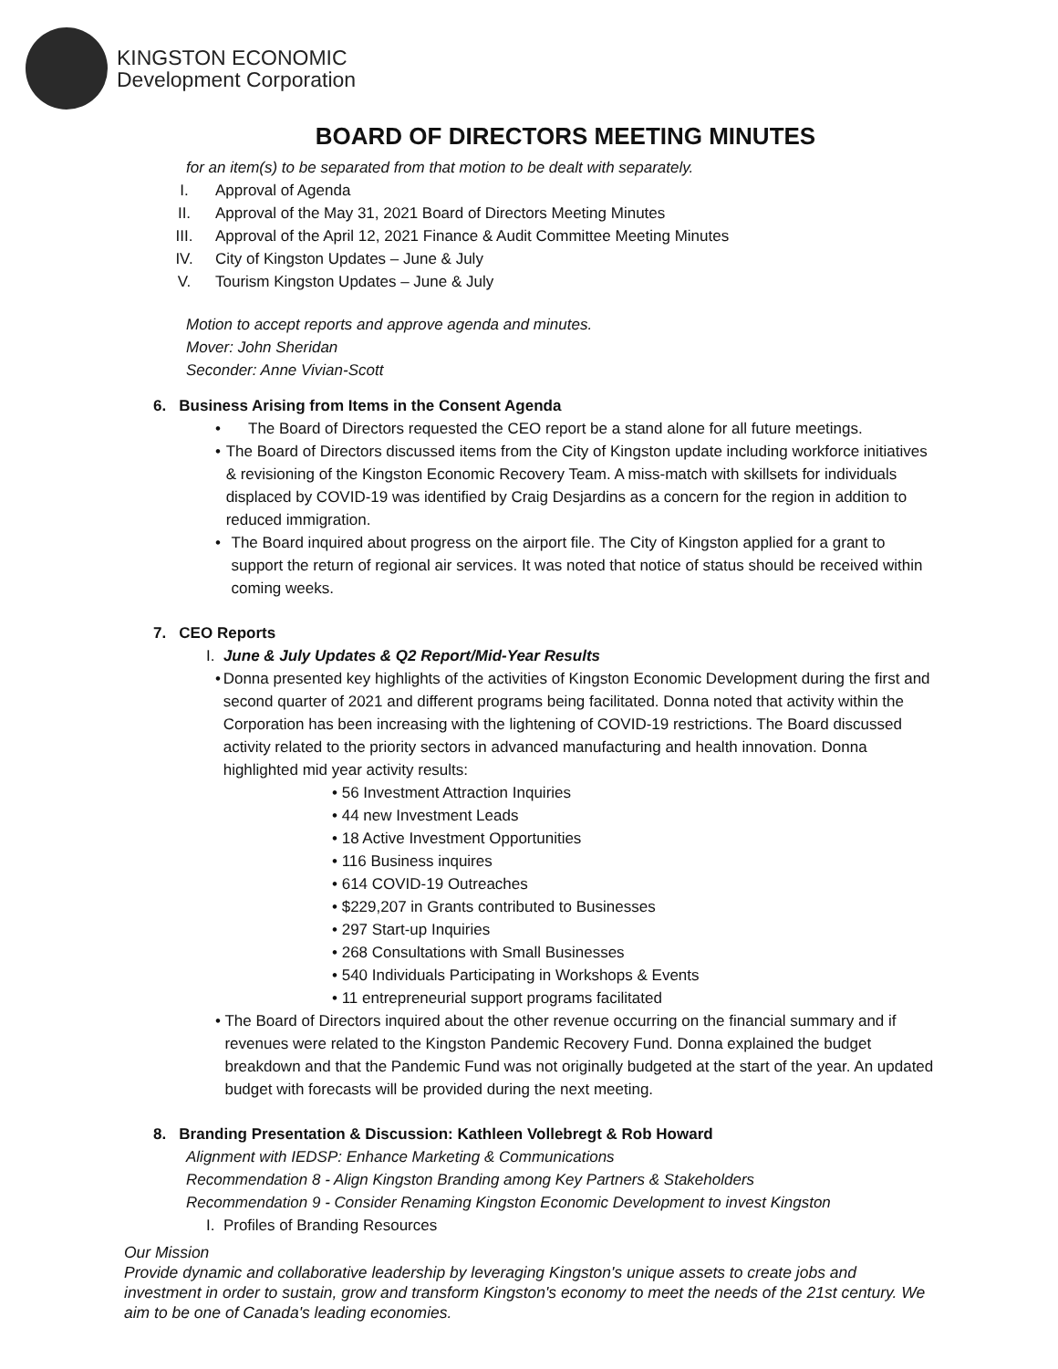KINGSTON ECONOMIC
Development Corporation
BOARD OF DIRECTORS MEETING MINUTES
for an item(s) to be separated from that motion to be dealt with separately.
I. Approval of Agenda
II. Approval of the May 31, 2021 Board of Directors Meeting Minutes
III. Approval of the April 12, 2021 Finance & Audit Committee Meeting Minutes
IV. City of Kingston Updates – June & July
V. Tourism Kingston Updates – June & July
Motion to accept reports and approve agenda and minutes.
Mover: John Sheridan
Seconder: Anne Vivian-Scott
6. Business Arising from Items in the Consent Agenda
• The Board of Directors requested the CEO report be a stand alone for all future meetings.
• The Board of Directors discussed items from the City of Kingston update including workforce initiatives & revisioning of the Kingston Economic Recovery Team. A miss-match with skillsets for individuals displaced by COVID-19 was identified by Craig Desjardins as a concern for the region in addition to reduced immigration.
• The Board inquired about progress on the airport file. The City of Kingston applied for a grant to support the return of regional air services. It was noted that notice of status should be received within coming weeks.
7. CEO Reports
I. June & July Updates & Q2 Report/Mid-Year Results
• Donna presented key highlights of the activities of Kingston Economic Development during the first and second quarter of 2021 and different programs being facilitated. Donna noted that activity within the Corporation has been increasing with the lightening of COVID-19 restrictions. The Board discussed activity related to the priority sectors in advanced manufacturing and health innovation. Donna highlighted mid year activity results:
• 56 Investment Attraction Inquiries
• 44 new Investment Leads
• 18 Active Investment Opportunities
• 116 Business inquires
• 614 COVID-19 Outreaches
• $229,207 in Grants contributed to Businesses
• 297 Start-up Inquiries
• 268 Consultations with Small Businesses
• 540 Individuals Participating in Workshops & Events
• 11 entrepreneurial support programs facilitated
• The Board of Directors inquired about the other revenue occurring on the financial summary and if revenues were related to the Kingston Pandemic Recovery Fund. Donna explained the budget breakdown and that the Pandemic Fund was not originally budgeted at the start of the year. An updated budget with forecasts will be provided during the next meeting.
8. Branding Presentation & Discussion: Kathleen Vollebregt & Rob Howard
Alignment with IEDSP: Enhance Marketing & Communications
Recommendation 8 - Align Kingston Branding among Key Partners & Stakeholders
Recommendation 9 - Consider Renaming Kingston Economic Development to invest Kingston
I. Profiles of Branding Resources
Our Mission
Provide dynamic and collaborative leadership by leveraging Kingston's unique assets to create jobs and investment in order to sustain, grow and transform Kingston's economy to meet the needs of the 21st century. We aim to be one of Canada's leading economies.